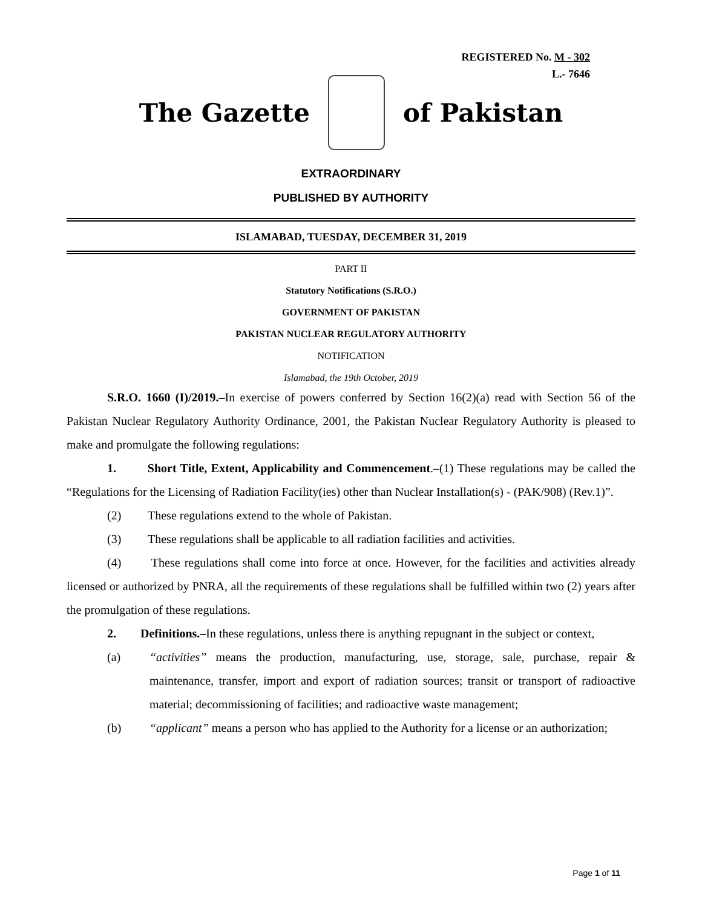REGISTERED No. M - 302
L.- 7646
The Gazette of Pakistan
EXTRAORDINARY
PUBLISHED BY AUTHORITY
ISLAMABAD, TUESDAY, DECEMBER 31, 2019
PART II
Statutory Notifications (S.R.O.)
GOVERNMENT OF PAKISTAN
PAKISTAN NUCLEAR REGULATORY AUTHORITY
NOTIFICATION
Islamabad, the 19th October, 2019
S.R.O. 1660 (I)/2019.–In exercise of powers conferred by Section 16(2)(a) read with Section 56 of the Pakistan Nuclear Regulatory Authority Ordinance, 2001, the Pakistan Nuclear Regulatory Authority is pleased to make and promulgate the following regulations:
1. Short Title, Extent, Applicability and Commencement.–(1) These regulations may be called the “Regulations for the Licensing of Radiation Facility(ies) other than Nuclear Installation(s) - (PAK/908) (Rev.1)”.
(2) These regulations extend to the whole of Pakistan.
(3) These regulations shall be applicable to all radiation facilities and activities.
(4) These regulations shall come into force at once. However, for the facilities and activities already licensed or authorized by PNRA, all the requirements of these regulations shall be fulfilled within two (2) years after the promulgation of these regulations.
2. Definitions.–In these regulations, unless there is anything repugnant in the subject or context,
(a) “activities” means the production, manufacturing, use, storage, sale, purchase, repair & maintenance, transfer, import and export of radiation sources; transit or transport of radioactive material; decommissioning of facilities; and radioactive waste management;
(b) “applicant” means a person who has applied to the Authority for a license or an authorization;
Page 1 of 11